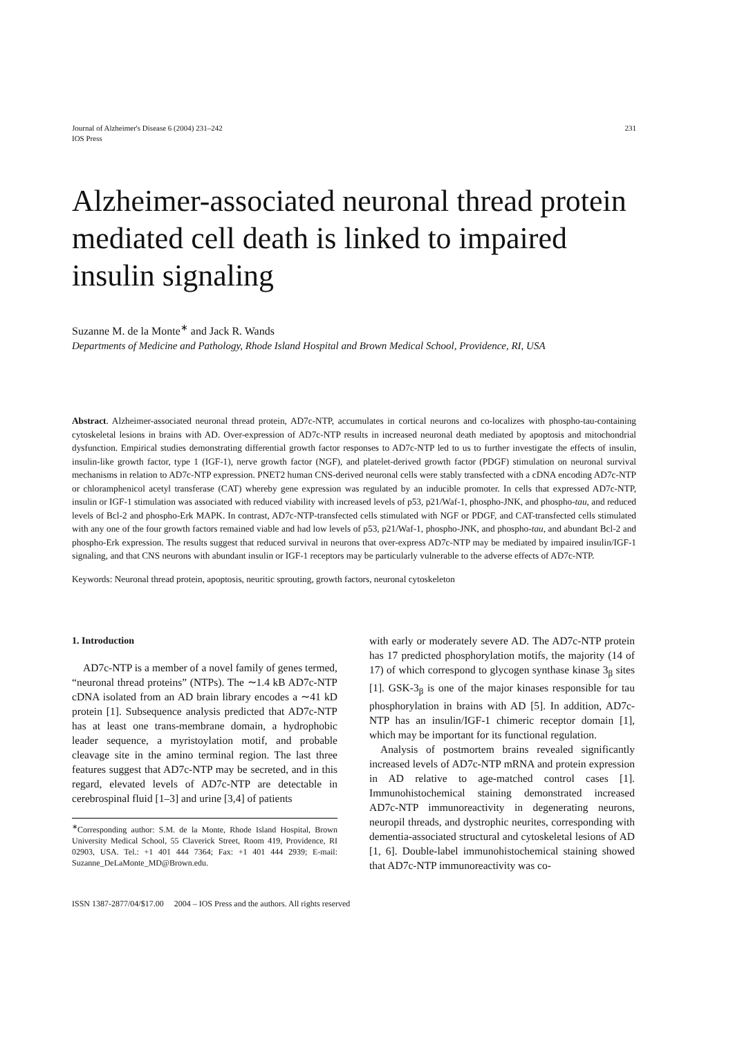Journal of Alzheimer's Disease 6 (2004) 231–242
IOS Press
231
Alzheimer-associated neuronal thread protein mediated cell death is linked to impaired insulin signaling
Suzanne M. de la Monte<sup>∗</sup> and Jack R. Wands
Departments of Medicine and Pathology, Rhode Island Hospital and Brown Medical School, Providence, RI, USA
Abstract. Alzheimer-associated neuronal thread protein, AD7c-NTP, accumulates in cortical neurons and co-localizes with phospho-tau-containing cytoskeletal lesions in brains with AD. Over-expression of AD7c-NTP results in increased neuronal death mediated by apoptosis and mitochondrial dysfunction. Empirical studies demonstrating differential growth factor responses to AD7c-NTP led to us to further investigate the effects of insulin, insulin-like growth factor, type 1 (IGF-1), nerve growth factor (NGF), and platelet-derived growth factor (PDGF) stimulation on neuronal survival mechanisms in relation to AD7c-NTP expression. PNET2 human CNS-derived neuronal cells were stably transfected with a cDNA encoding AD7c-NTP or chloramphenicol acetyl transferase (CAT) whereby gene expression was regulated by an inducible promoter. In cells that expressed AD7c-NTP, insulin or IGF-1 stimulation was associated with reduced viability with increased levels of p53, p21/Waf-1, phospho-JNK, and phospho-tau, and reduced levels of Bcl-2 and phospho-Erk MAPK. In contrast, AD7c-NTP-transfected cells stimulated with NGF or PDGF, and CAT-transfected cells stimulated with any one of the four growth factors remained viable and had low levels of p53, p21/Waf-1, phospho-JNK, and phospho-tau, and abundant Bcl-2 and phospho-Erk expression. The results suggest that reduced survival in neurons that over-express AD7c-NTP may be mediated by impaired insulin/IGF-1 signaling, and that CNS neurons with abundant insulin or IGF-1 receptors may be particularly vulnerable to the adverse effects of AD7c-NTP.
Keywords: Neuronal thread protein, apoptosis, neuritic sprouting, growth factors, neuronal cytoskeleton
1. Introduction
AD7c-NTP is a member of a novel family of genes termed, “neuronal thread proteins” (NTPs). The ∼1.4 kB AD7c-NTP cDNA isolated from an AD brain library encodes a ∼41 kD protein [1]. Subsequence analysis predicted that AD7c-NTP has at least one trans-membrane domain, a hydrophobic leader sequence, a myristoylation motif, and probable cleavage site in the amino terminal region. The last three features suggest that AD7c-NTP may be secreted, and in this regard, elevated levels of AD7c-NTP are detectable in cerebrospinal fluid [1–3] and urine [3,4] of patients
<sup>∗</sup>Corresponding author: S.M. de la Monte, Rhode Island Hospital, Brown University Medical School, 55 Claverick Street, Room 419, Providence, RI 02903, USA. Tel.: +1 401 444 7364; Fax: +1 401 444 2939; E-mail: Suzanne_DeLaMonte_MD@Brown.edu.
with early or moderately severe AD. The AD7c-NTP protein has 17 predicted phosphorylation motifs, the majority (14 of 17) of which correspond to glycogen synthase kinase 3<sub>β</sub> sites [1]. GSK-3<sub>β</sub> is one of the major kinases responsible for tau phosphorylation in brains with AD [5]. In addition, AD7c-NTP has an insulin/IGF-1 chimeric receptor domain [1], which may be important for its functional regulation.
Analysis of postmortem brains revealed significantly increased levels of AD7c-NTP mRNA and protein expression in AD relative to age-matched control cases [1]. Immunohistochemical staining demonstrated increased AD7c-NTP immunoreactivity in degenerating neurons, neuropil threads, and dystrophic neurites, corresponding with dementia-associated structural and cytoskeletal lesions of AD [1, 6]. Double-label immunohistochemical staining showed that AD7c-NTP immunoreactivity was co-
ISSN 1387-2877/04/$17.00 2004 – IOS Press and the authors. All rights reserved